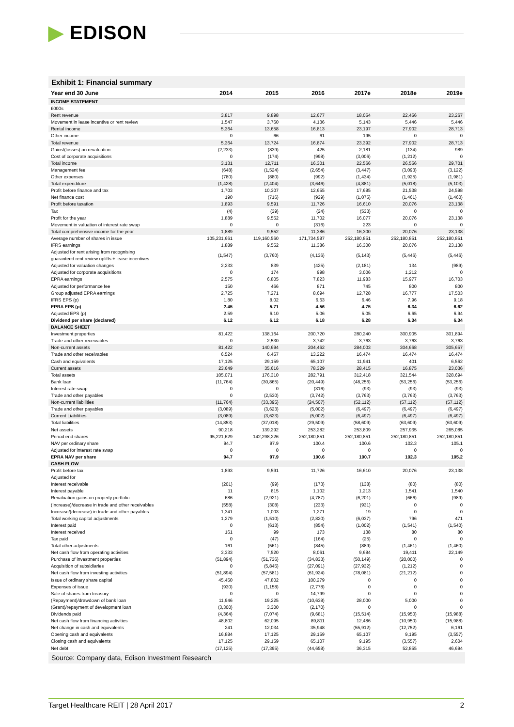▶ EDISON
Exhibit 1: Financial summary
| Year end 30 June | 2014 | 2015 | 2016 | 2017e | 2018e | 2019e |
| --- | --- | --- | --- | --- | --- | --- |
| INCOME STATEMENT | | | | | | |
| £000s | | | | | | |
| Rent revenue | 3,817 | 9,898 | 12,677 | 18,054 | 22,456 | 23,267 |
| Movement in lease incentive or rent review | 1,547 | 3,760 | 4,136 | 5,143 | 5,446 | 5,446 |
| Rental income | 5,364 | 13,658 | 16,813 | 23,197 | 27,902 | 28,713 |
| Other income | 0 | 66 | 61 | 195 | 0 | 0 |
| Total revenue | 5,364 | 13,724 | 16,874 | 23,392 | 27,902 | 28,713 |
| Gains/(losses) on revaluation | (2,233) | (839) | 425 | 2,181 | (134) | 989 |
| Cost of corporate acquisitions | 0 | (174) | (998) | (3,006) | (1,212) | 0 |
| Total income | 3,131 | 12,711 | 16,301 | 22,566 | 26,556 | 29,701 |
| Management fee | (648) | (1,524) | (2,654) | (3,447) | (3,093) | (3,122) |
| Other expenses | (780) | (880) | (992) | (1,434) | (1,925) | (1,981) |
| Total expenditure | (1,428) | (2,404) | (3,646) | (4,881) | (5,018) | (5,103) |
| Profit before finance and tax | 1,703 | 10,307 | 12,655 | 17,685 | 21,538 | 24,598 |
| Net finance cost | 190 | (716) | (929) | (1,075) | (1,461) | (1,460) |
| Profit before taxation | 1,893 | 9,591 | 11,726 | 16,610 | 20,076 | 23,138 |
| Tax | (4) | (39) | (24) | (533) | 0 | 0 |
| Profit for the year | 1,889 | 9,552 | 11,702 | 16,077 | 20,076 | 23,138 |
| Movement in valuation of interest rate swap | 0 | 0 | (316) | 223 | 0 | 0 |
| Total comprehensive income for the year | 1,889 | 9,552 | 11,386 | 16,300 | 20,076 | 23,138 |
| Average number of shares in issue | 105,231,661 | 119,160,560 | 171,734,587 | 252,180,851 | 252,180,851 | 252,180,851 |
| IFRS earnings | 1,889 | 9,552 | 11,386 | 16,300 | 20,076 | 23,138 |
| Adjusted for rent arising from recognising guaranteed rent review uplifts + lease incentives | (1,547) | (3,760) | (4,136) | (5,143) | (5,446) | (5,446) |
| Adjusted for valuation changes | 2,233 | 839 | (425) | (2,181) | 134 | (989) |
| Adjusted for corporate acquisitions | 0 | 174 | 998 | 3,006 | 1,212 | 0 |
| EPRA earnings | 2,575 | 6,805 | 7,823 | 11,983 | 15,977 | 16,703 |
| Adjusted for performance fee | 150 | 466 | 871 | 745 | 800 | 800 |
| Group adjusted EPRA earnings | 2,725 | 7,271 | 8,694 | 12,728 | 16,777 | 17,503 |
| IFRS EPS (p) | 1.80 | 8.02 | 6.63 | 6.46 | 7.96 | 9.18 |
| EPRA EPS (p) | 2.45 | 5.71 | 4.56 | 4.75 | 6.34 | 6.62 |
| Adjusted EPS (p) | 2.59 | 6.10 | 5.06 | 5.05 | 6.65 | 6.94 |
| Dividend per share (declared) | 6.12 | 6.12 | 6.18 | 6.28 | 6.34 | 6.34 |
| BALANCE SHEET | | | | | | |
| Investment properties | 81,422 | 138,164 | 200,720 | 280,240 | 300,905 | 301,894 |
| Trade and other receivables | 0 | 2,530 | 3,742 | 3,763 | 3,763 | 3,763 |
| Non-current assets | 81,422 | 140,694 | 204,462 | 284,003 | 304,668 | 305,657 |
| Trade and other receivables | 6,524 | 6,457 | 13,222 | 16,474 | 16,474 | 16,474 |
| Cash and equivalents | 17,125 | 29,159 | 65,107 | 11,941 | 401 | 6,562 |
| Current assets | 23,649 | 35,616 | 78,329 | 28,415 | 16,875 | 23,036 |
| Total assets | 105,071 | 176,310 | 282,791 | 312,418 | 321,544 | 328,694 |
| Bank loan | (11,764) | (30,865) | (20,449) | (48,256) | (53,256) | (53,256) |
| Interest rate swap | 0 | 0 | (316) | (93) | (93) | (93) |
| Trade and other payables | 0 | (2,530) | (3,742) | (3,763) | (3,763) | (3,763) |
| Non-current liabilities | (11,764) | (33,395) | (24,507) | (52,112) | (57,112) | (57,112) |
| Trade and other payables | (3,089) | (3,623) | (5,002) | (6,497) | (6,497) | (6,497) |
| Current Liabilities | (3,089) | (3,623) | (5,002) | (6,497) | (6,497) | (6,497) |
| Total liabilities | (14,853) | (37,018) | (29,509) | (58,609) | (63,609) | (63,609) |
| Net assets | 90,218 | 139,292 | 253,282 | 253,809 | 257,935 | 265,085 |
| Period end shares | 95,221,629 | 142,298,226 | 252,180,851 | 252,180,851 | 252,180,851 | 252,180,851 |
| NAV per ordinary share | 94.7 | 97.9 | 100.4 | 100.6 | 102.3 | 105.1 |
| Adjusted for interest rate swap | 0 | 0 | 0 | 0 | 0 | 0 |
| EPRA NAV per share | 94.7 | 97.9 | 100.6 | 100.7 | 102.3 | 105.2 |
| CASH FLOW | | | | | | |
| Profit before tax | 1,893 | 9,591 | 11,726 | 16,610 | 20,076 | 23,138 |
| Adjusted for | | | | | | |
| Interest receivable | (201) | (99) | (173) | (138) | (80) | (80) |
| Interest payable | 11 | 815 | 1,102 | 1,213 | 1,541 | 1,540 |
| Revaluation gains on property portfolio | 686 | (2,921) | (4,787) | (6,201) | (666) | (989) |
| (Increase)/decrease in trade and other receivables | (558) | (308) | (233) | (931) | 0 | 0 |
| Increase/(decrease) in trade and other payables | 1,341 | 1,003 | 1,271 | 19 | 0 | 0 |
| Total working capital adjustments | 1,279 | (1,510) | (2,820) | (6,037) | 796 | 471 |
| Interest paid | 0 | (613) | (854) | (1,002) | (1,541) | (1,540) |
| Interest received | 161 | 99 | 173 | 138 | 80 | 80 |
| Tax paid | 0 | (47) | (164) | (25) | 0 | 0 |
| Total other adjustments | 161 | (561) | (845) | (889) | (1,461) | (1,460) |
| Net cash flow from operating activities | 3,333 | 7,520 | 8,061 | 9,684 | 19,411 | 22,149 |
| Purchase of investment properties | (51,894) | (51,736) | (34,833) | (50,149) | (20,000) | 0 |
| Acquisition of subsidiaries | 0 | (5,845) | (27,091) | (27,932) | (1,212) | 0 |
| Net cash flow from investing activities | (51,894) | (57,581) | (61,924) | (78,081) | (21,212) | 0 |
| Issue of ordinary share capital | 45,450 | 47,802 | 100,279 | 0 | 0 | 0 |
| Expenses of issue | (930) | (1,158) | (2,778) | 0 | 0 | 0 |
| Sale of shares from treasury | 0 | 0 | 14,799 | 0 | 0 | 0 |
| (Repayment)/drawdown of bank loan | 11,946 | 19,225 | (10,638) | 28,000 | 5,000 | 0 |
| (Grant)/repayment of development loan | (3,300) | 3,300 | (2,170) | 0 | 0 | 0 |
| Dividends paid | (4,364) | (7,074) | (9,681) | (15,514) | (15,950) | (15,988) |
| Net cash flow from financing activities | 48,802 | 62,095 | 89,811 | 12,486 | (10,950) | (15,988) |
| Net change in cash and equivalents | 241 | 12,034 | 35,948 | (55,912) | (12,752) | 6,161 |
| Opening cash and equivalents | 16,884 | 17,125 | 29,159 | 65,107 | 9,195 | (3,557) |
| Closing cash and equivalents | 17,125 | 29,159 | 65,107 | 9,195 | (3,557) | 2,604 |
| Net debt | (17,125) | (17,395) | (44,658) | 36,315 | 52,855 | 46,694 |
Source: Company data, Edison Investment Research
Target Healthcare REIT | 28 April 2017 2